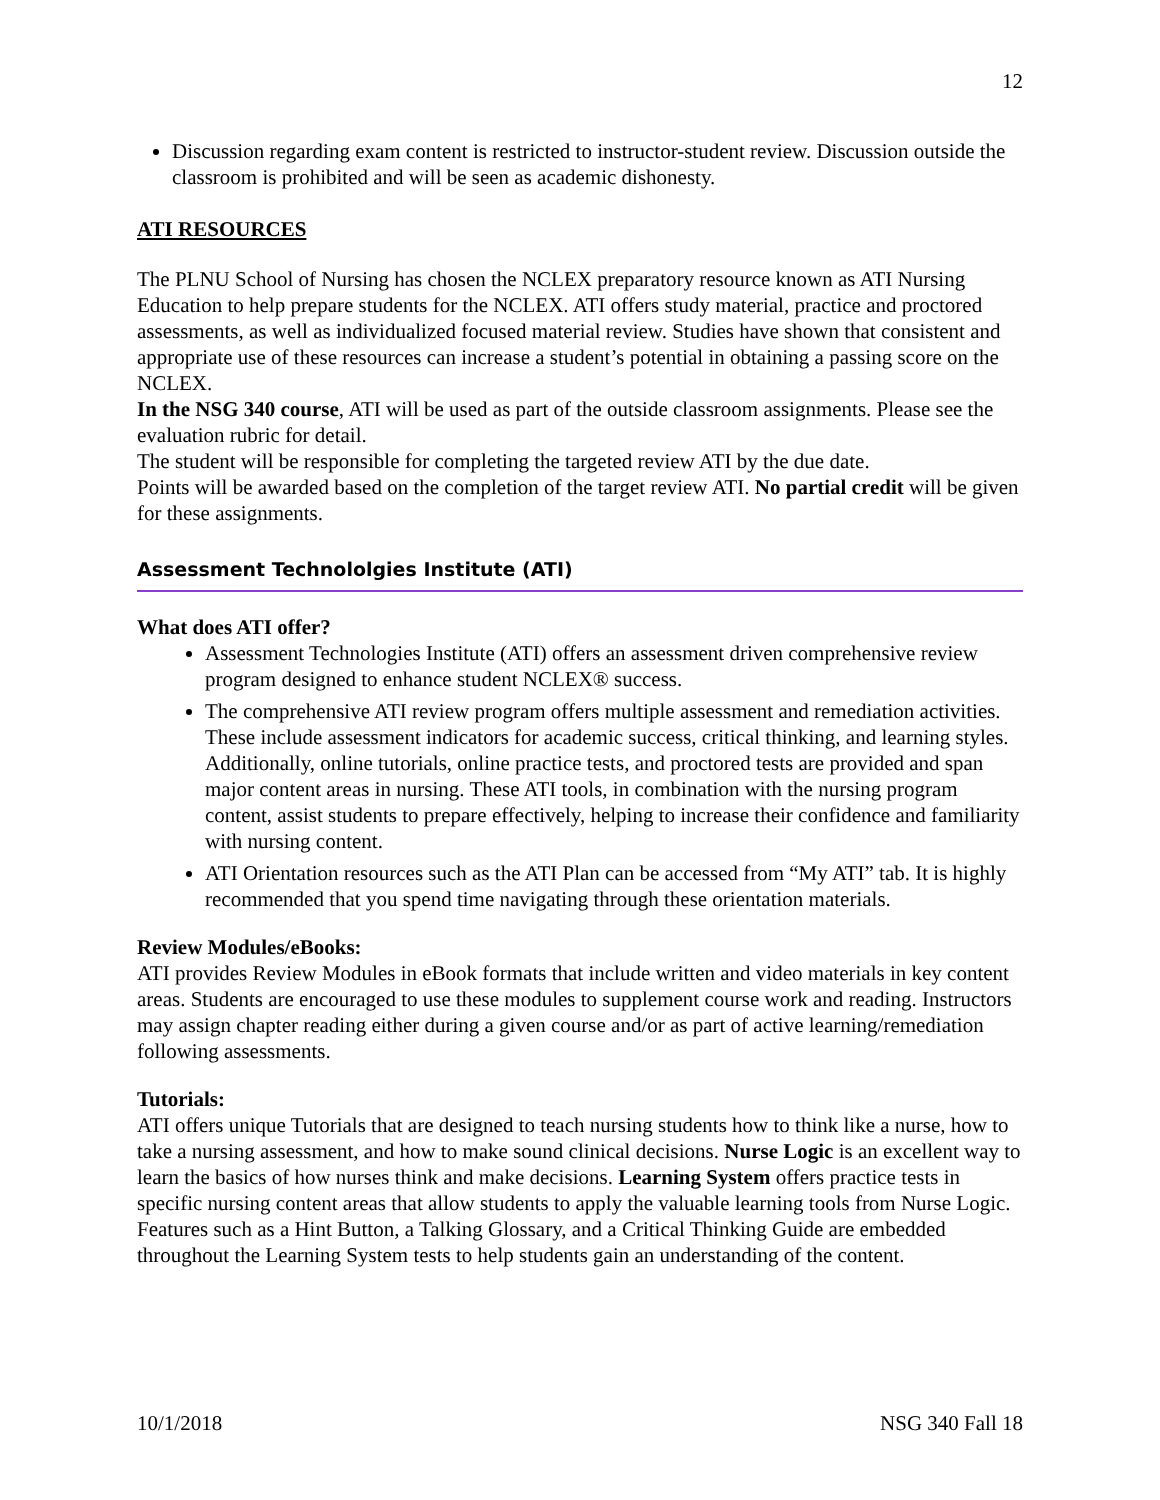12
Discussion regarding exam content is restricted to instructor-student review. Discussion outside the classroom is prohibited and will be seen as academic dishonesty.
ATI RESOURCES
The PLNU School of Nursing has chosen the NCLEX preparatory resource known as ATI Nursing Education to help prepare students for the NCLEX. ATI offers study material, practice and proctored assessments, as well as individualized focused material review. Studies have shown that consistent and appropriate use of these resources can increase a student’s potential in obtaining a passing score on the NCLEX.
In the NSG 340 course, ATI will be used as part of the outside classroom assignments. Please see the evaluation rubric for detail.
The student will be responsible for completing the targeted review ATI by the due date.
Points will be awarded based on the completion of the target review ATI. No partial credit will be given for these assignments.
Assessment Technololgies Institute (ATI)
What does ATI offer?
Assessment Technologies Institute (ATI) offers an assessment driven comprehensive review program designed to enhance student NCLEX® success.
The comprehensive ATI review program offers multiple assessment and remediation activities. These include assessment indicators for academic success, critical thinking, and learning styles. Additionally, online tutorials, online practice tests, and proctored tests are provided and span major content areas in nursing. These ATI tools, in combination with the nursing program content, assist students to prepare effectively, helping to increase their confidence and familiarity with nursing content.
ATI Orientation resources such as the ATI Plan can be accessed from “My ATI” tab. It is highly recommended that you spend time navigating through these orientation materials.
Review Modules/eBooks:
ATI provides Review Modules in eBook formats that include written and video materials in key content areas. Students are encouraged to use these modules to supplement course work and reading. Instructors may assign chapter reading either during a given course and/or as part of active learning/remediation following assessments.
Tutorials:
ATI offers unique Tutorials that are designed to teach nursing students how to think like a nurse, how to take a nursing assessment, and how to make sound clinical decisions. Nurse Logic is an excellent way to learn the basics of how nurses think and make decisions. Learning System offers practice tests in specific nursing content areas that allow students to apply the valuable learning tools from Nurse Logic. Features such as a Hint Button, a Talking Glossary, and a Critical Thinking Guide are embedded throughout the Learning System tests to help students gain an understanding of the content.
10/1/2018 NSG 340 Fall 18